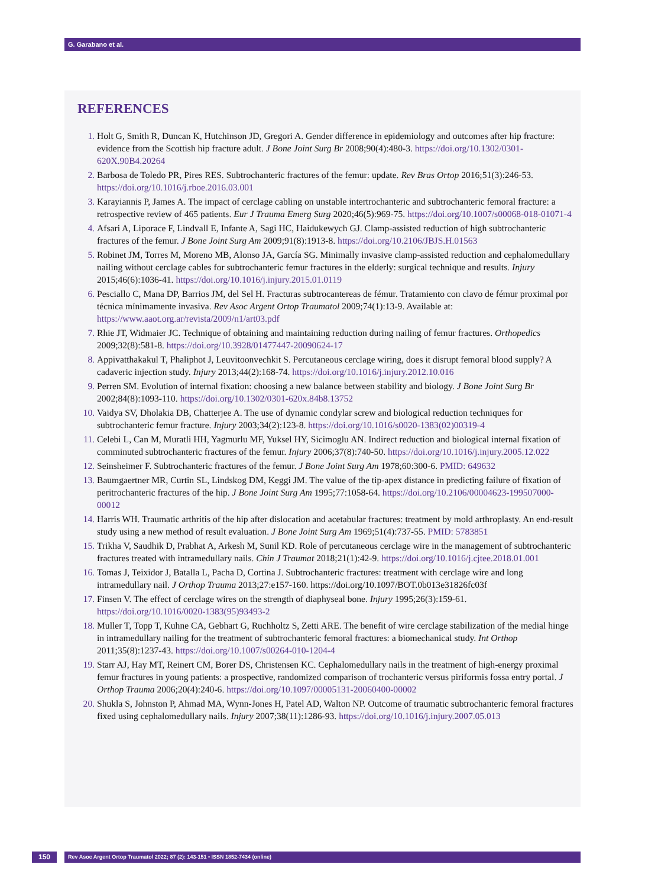G. Garabano et al.
REFERENCES
Holt G, Smith R, Duncan K, Hutchinson JD, Gregori A. Gender difference in epidemiology and outcomes after hip fracture: evidence from the Scottish hip fracture adult. J Bone Joint Surg Br 2008;90(4):480-3. https://doi.org/10.1302/0301-620X.90B4.20264
Barbosa de Toledo PR, Pires RES. Subtrochanteric fractures of the femur: update. Rev Bras Ortop 2016;51(3):246-53. https://doi.org/10.1016/j.rboe.2016.03.001
Karayiannis P, James A. The impact of cerclage cabling on unstable intertrochanteric and subtrochanteric femoral fracture: a retrospective review of 465 patients. Eur J Trauma Emerg Surg 2020;46(5):969-75. https://doi.org/10.1007/s00068-018-01071-4
Afsari A, Liporace F, Lindvall E, Infante A, Sagi HC, Haidukewych GJ. Clamp-assisted reduction of high subtrochanteric fractures of the femur. J Bone Joint Surg Am 2009;91(8):1913-8. https://doi.org/10.2106/JBJS.H.01563
Robinet JM, Torres M, Moreno MB, Alonso JA, García SG. Minimally invasive clamp-assisted reduction and cephalomedullary nailing without cerclage cables for subtrochanteric femur fractures in the elderly: surgical technique and results. Injury 2015;46(6):1036-41. https://doi.org/10.1016/j.injury.2015.01.0119
Pesciallo C, Mana DP, Barrios JM, del Sel H. Fracturas subtrocantereas de fémur. Tratamiento con clavo de fémur proximal por técnica mínimamente invasiva. Rev Asoc Argent Ortop Traumatol 2009;74(1):13-9. Available at: https://www.aaot.org.ar/revista/2009/n1/art03.pdf
Rhie JT, Widmaier JC. Technique of obtaining and maintaining reduction during nailing of femur fractures. Orthopedics 2009;32(8):581-8. https://doi.org/10.3928/01477447-20090624-17
Appivatthakakul T, Phaliphot J, Leuvitoonvechkit S. Percutaneous cerclage wiring, does it disrupt femoral blood supply? A cadaveric injection study. Injury 2013;44(2):168-74. https://doi.org/10.1016/j.injury.2012.10.016
Perren SM. Evolution of internal fixation: choosing a new balance between stability and biology. J Bone Joint Surg Br 2002;84(8):1093-110. https://doi.org/10.1302/0301-620x.84b8.13752
Vaidya SV, Dholakia DB, Chatterjee A. The use of dynamic condylar screw and biological reduction techniques for subtrochanteric femur fracture. Injury 2003;34(2):123-8. https://doi.org/10.1016/s0020-1383(02)00319-4
Celebi L, Can M, Muratli HH, Yagmurlu MF, Yuksel HY, Sicimoglu AN. Indirect reduction and biological internal fixation of comminuted subtrochanteric fractures of the femur. Injury 2006;37(8):740-50. https://doi.org/10.1016/j.injury.2005.12.022
Seinsheimer F. Subtrochanteric fractures of the femur. J Bone Joint Surg Am 1978;60:300-6. PMID: 649632
Baumgaertner MR, Curtin SL, Lindskog DM, Keggi JM. The value of the tip-apex distance in predicting failure of fixation of peritrochanteric fractures of the hip. J Bone Joint Surg Am 1995;77:1058-64. https://doi.org/10.2106/00004623-199507000-00012
Harris WH. Traumatic arthritis of the hip after dislocation and acetabular fractures: treatment by mold arthroplasty. An end-result study using a new method of result evaluation. J Bone Joint Surg Am 1969;51(4):737-55. PMID: 5783851
Trikha V, Saudhik D, Prabhat A, Arkesh M, Sunil KD. Role of percutaneous cerclage wire in the management of subtrochanteric fractures treated with intramedullary nails. Chin J Traumat 2018;21(1):42-9. https://doi.org/10.1016/j.cjtee.2018.01.001
Tomas J, Teixidor J, Batalla L, Pacha D, Cortina J. Subtrochanteric fractures: treatment with cerclage wire and long intramedullary nail. J Orthop Trauma 2013;27:e157-160. https://doi.org/10.1097/BOT.0b013e31826fc03f
Finsen V. The effect of cerclage wires on the strength of diaphyseal bone. Injury 1995;26(3):159-61. https://doi.org/10.1016/0020-1383(95)93493-2
Muller T, Topp T, Kuhne CA, Gebhart G, Ruchholtz S, Zetti ARE. The benefit of wire cerclage stabilization of the medial hinge in intramedullary nailing for the treatment of subtrochanteric femoral fractures: a biomechanical study. Int Orthop 2011;35(8):1237-43. https://doi.org/10.1007/s00264-010-1204-4
Starr AJ, Hay MT, Reinert CM, Borer DS, Christensen KC. Cephalomedullary nails in the treatment of high-energy proximal femur fractures in young patients: a prospective, randomized comparison of trochanteric versus piriformis fossa entry portal. J Orthop Trauma 2006;20(4):240-6. https://doi.org/10.1097/00005131-20060400-00002
Shukla S, Johnston P, Ahmad MA, Wynn-Jones H, Patel AD, Walton NP. Outcome of traumatic subtrochanteric femoral fractures fixed using cephalomedullary nails. Injury 2007;38(11):1286-93. https://doi.org/10.1016/j.injury.2007.05.013
150
Rev Asoc Argent Ortop Traumatol 2022; 87 (2): 143-151 • ISSN 1852-7434 (online)